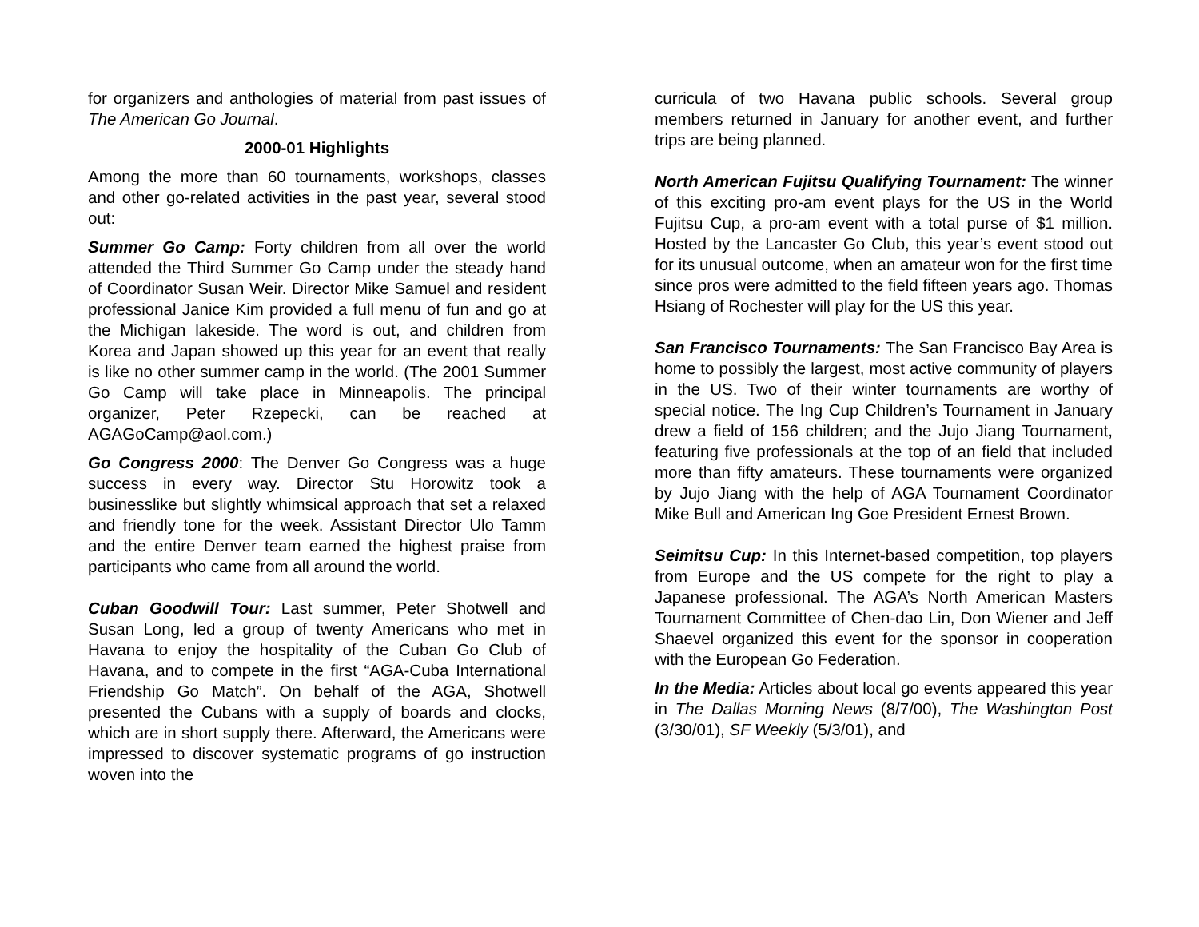for organizers and anthologies of material from past issues of The American Go Journal.
2000-01 Highlights
Among the more than 60 tournaments, workshops, classes and other go-related activities in the past year, several stood out:
Summer Go Camp: Forty children from all over the world attended the Third Summer Go Camp under the steady hand of Coordinator Susan Weir. Director Mike Samuel and resident professional Janice Kim provided a full menu of fun and go at the Michigan lakeside. The word is out, and children from Korea and Japan showed up this year for an event that really is like no other summer camp in the world. (The 2001 Summer Go Camp will take place in Minneapolis. The principal organizer, Peter Rzepecki, can be reached at AGAGoCamp@aol.com.)
Go Congress 2000: The Denver Go Congress was a huge success in every way. Director Stu Horowitz took a businesslike but slightly whimsical approach that set a relaxed and friendly tone for the week. Assistant Director Ulo Tamm and the entire Denver team earned the highest praise from participants who came from all around the world.
Cuban Goodwill Tour: Last summer, Peter Shotwell and Susan Long, led a group of twenty Americans who met in Havana to enjoy the hospitality of the Cuban Go Club of Havana, and to compete in the first “AGA-Cuba International Friendship Go Match”. On behalf of the AGA, Shotwell presented the Cubans with a supply of boards and clocks, which are in short supply there. Afterward, the Americans were impressed to discover systematic programs of go instruction woven into the
curricula of two Havana public schools. Several group members returned in January for another event, and further trips are being planned.
North American Fujitsu Qualifying Tournament: The winner of this exciting pro-am event plays for the US in the World Fujitsu Cup, a pro-am event with a total purse of $1 million. Hosted by the Lancaster Go Club, this year’s event stood out for its unusual outcome, when an amateur won for the first time since pros were admitted to the field fifteen years ago. Thomas Hsiang of Rochester will play for the US this year.
San Francisco Tournaments: The San Francisco Bay Area is home to possibly the largest, most active community of players in the US. Two of their winter tournaments are worthy of special notice. The Ing Cup Children’s Tournament in January drew a field of 156 children; and the Jujo Jiang Tournament, featuring five professionals at the top of an field that included more than fifty amateurs. These tournaments were organized by Jujo Jiang with the help of AGA Tournament Coordinator Mike Bull and American Ing Goe President Ernest Brown.
Seimitsu Cup: In this Internet-based competition, top players from Europe and the US compete for the right to play a Japanese professional. The AGA’s North American Masters Tournament Committee of Chen-dao Lin, Don Wiener and Jeff Shaevel organized this event for the sponsor in cooperation with the European Go Federation.
In the Media: Articles about local go events appeared this year in The Dallas Morning News (8/7/00), The Washington Post (3/30/01), SF Weekly (5/3/01), and